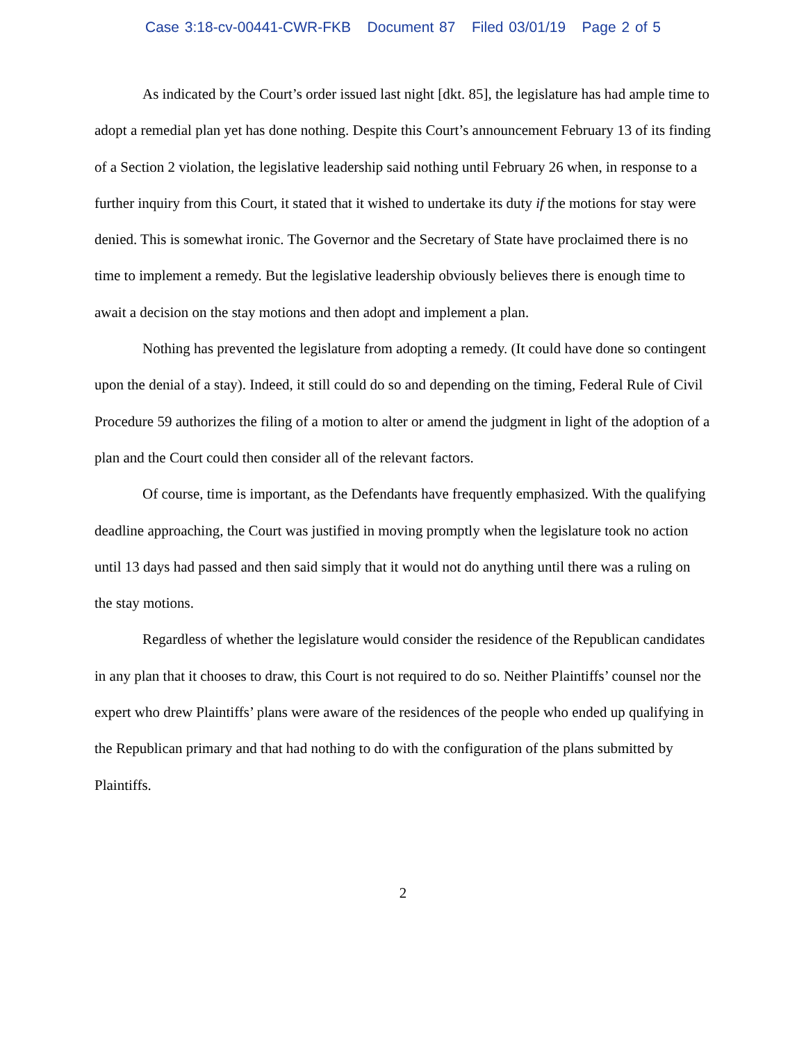Case 3:18-cv-00441-CWR-FKB Document 87 Filed 03/01/19 Page 2 of 5
As indicated by the Court’s order issued last night [dkt. 85], the legislature has had ample time to adopt a remedial plan yet has done nothing. Despite this Court’s announcement February 13 of its finding of a Section 2 violation, the legislative leadership said nothing until February 26 when, in response to a further inquiry from this Court, it stated that it wished to undertake its duty if the motions for stay were denied. This is somewhat ironic. The Governor and the Secretary of State have proclaimed there is no time to implement a remedy. But the legislative leadership obviously believes there is enough time to await a decision on the stay motions and then adopt and implement a plan.
Nothing has prevented the legislature from adopting a remedy. (It could have done so contingent upon the denial of a stay). Indeed, it still could do so and depending on the timing, Federal Rule of Civil Procedure 59 authorizes the filing of a motion to alter or amend the judgment in light of the adoption of a plan and the Court could then consider all of the relevant factors.
Of course, time is important, as the Defendants have frequently emphasized. With the qualifying deadline approaching, the Court was justified in moving promptly when the legislature took no action until 13 days had passed and then said simply that it would not do anything until there was a ruling on the stay motions.
Regardless of whether the legislature would consider the residence of the Republican candidates in any plan that it chooses to draw, this Court is not required to do so. Neither Plaintiffs’ counsel nor the expert who drew Plaintiffs’ plans were aware of the residences of the people who ended up qualifying in the Republican primary and that had nothing to do with the configuration of the plans submitted by Plaintiffs.
2